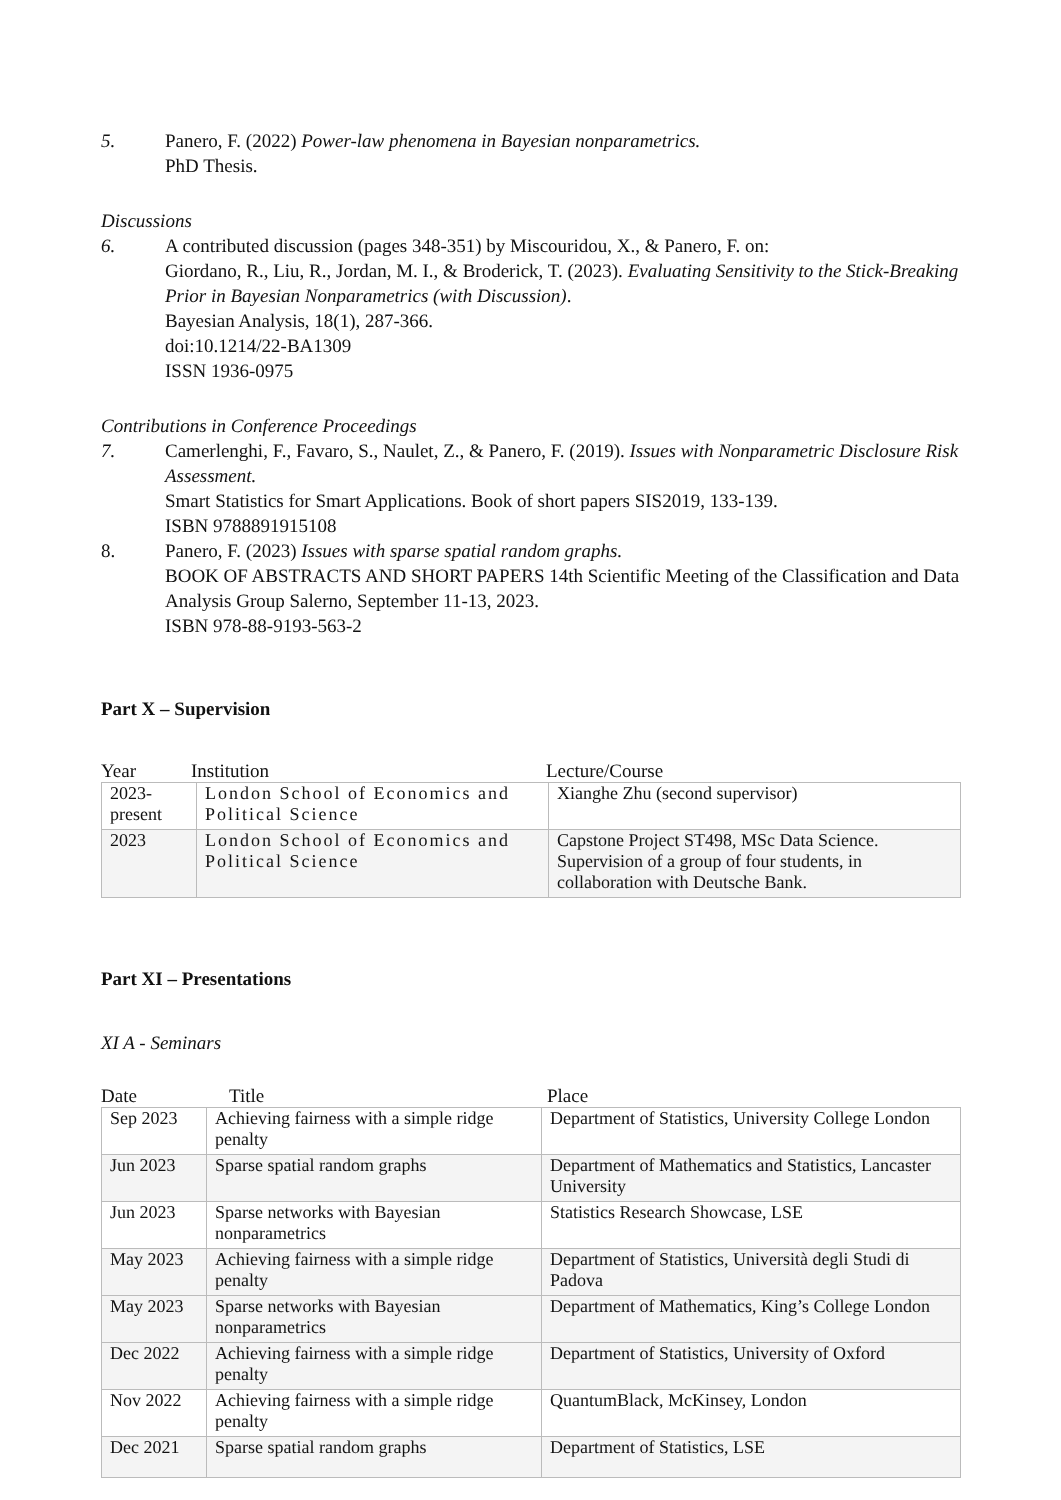5. Panero, F. (2022) Power-law phenomena in Bayesian nonparametrics.
PhD Thesis.
Discussions
6. A contributed discussion (pages 348-351) by Miscouridou, X., & Panero, F. on:
Giordano, R., Liu, R., Jordan, M. I., & Broderick, T. (2023). Evaluating Sensitivity to the Stick-Breaking Prior in Bayesian Nonparametrics (with Discussion).
Bayesian Analysis, 18(1), 287-366.
doi:10.1214/22-BA1309
ISSN 1936-0975
Contributions in Conference Proceedings
7. Camerlenghi, F., Favaro, S., Naulet, Z., & Panero, F. (2019). Issues with Nonparametric Disclosure Risk Assessment.
Smart Statistics for Smart Applications. Book of short papers SIS2019, 133-139.
ISBN 9788891915108
8. Panero, F. (2023) Issues with sparse spatial random graphs.
BOOK OF ABSTRACTS AND SHORT PAPERS 14th Scientific Meeting of the Classification and Data Analysis Group Salerno, September 11-13, 2023.
ISBN 978-88-9193-563-2
Part X – Supervision
Year Institution Lecture/Course
| 2023- present | London School of Economics and Political Science | Xianghe Zhu (second supervisor) |
| 2023 | London School of Economics and Political Science | Capstone Project ST498, MSc Data Science. Supervision of a group of four students, in collaboration with Deutsche Bank. |
Part XI – Presentations
XI A - Seminars
Date Title Place
| Sep 2023 | Achieving fairness with a simple ridge penalty | Department of Statistics, University College London |
| Jun 2023 | Sparse spatial random graphs | Department of Mathematics and Statistics, Lancaster University |
| Jun 2023 | Sparse networks with Bayesian nonparametrics | Statistics Research Showcase, LSE |
| May 2023 | Achieving fairness with a simple ridge penalty | Department of Statistics, Università degli Studi di Padova |
| May 2023 | Sparse networks with Bayesian nonparametrics | Department of Mathematics, King’s College London |
| Dec 2022 | Achieving fairness with a simple ridge penalty | Department of Statistics, University of Oxford |
| Nov 2022 | Achieving fairness with a simple ridge penalty | QuantumBlack, McKinsey, London |
| Dec 2021 | Sparse spatial random graphs | Department of Statistics, LSE |